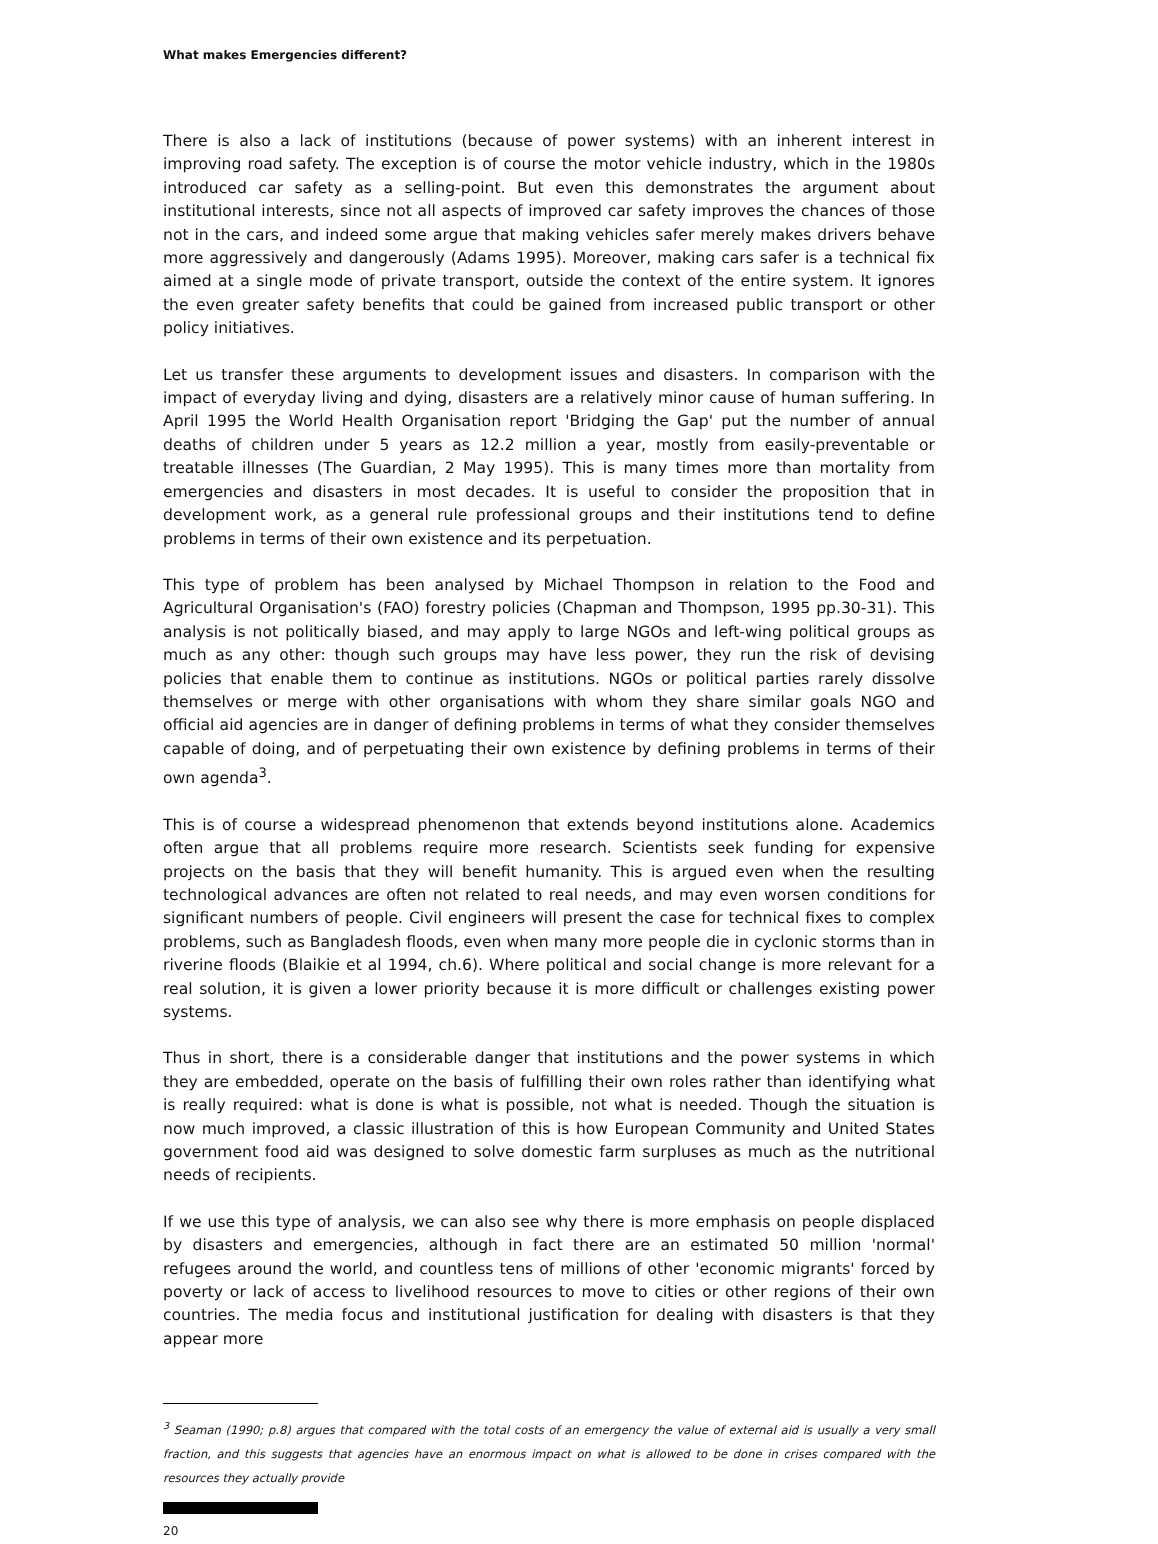What makes Emergencies different?
There is also a lack of institutions (because of power systems) with an inherent interest in improving road safety. The exception is of course the motor vehicle industry, which in the 1980s introduced car safety as a selling-point. But even this demonstrates the argument about institutional interests, since not all aspects of improved car safety improves the chances of those not in the cars, and indeed some argue that making vehicles safer merely makes drivers behave more aggressively and dangerously (Adams 1995). Moreover, making cars safer is a technical fix aimed at a single mode of private transport, outside the context of the entire system. It ignores the even greater safety benefits that could be gained from increased public transport or other policy initiatives.
Let us transfer these arguments to development issues and disasters. In comparison with the impact of everyday living and dying, disasters are a relatively minor cause of human suffering. In April 1995 the World Health Organisation report 'Bridging the Gap' put the number of annual deaths of children under 5 years as 12.2 million a year, mostly from easily-preventable or treatable illnesses (The Guardian, 2 May 1995). This is many times more than mortality from emergencies and disasters in most decades. It is useful to consider the proposition that in development work, as a general rule professional groups and their institutions tend to define problems in terms of their own existence and its perpetuation.
This type of problem has been analysed by Michael Thompson in relation to the Food and Agricultural Organisation's (FAO) forestry policies (Chapman and Thompson, 1995 pp.30-31). This analysis is not politically biased, and may apply to large NGOs and left-wing political groups as much as any other: though such groups may have less power, they run the risk of devising policies that enable them to continue as institutions. NGOs or political parties rarely dissolve themselves or merge with other organisations with whom they share similar goals NGO and official aid agencies are in danger of defining problems in terms of what they consider themselves capable of doing, and of perpetuating their own existence by defining problems in terms of their own agenda<sup>3</sup>.
This is of course a widespread phenomenon that extends beyond institutions alone. Academics often argue that all problems require more research. Scientists seek funding for expensive projects on the basis that they will benefit humanity. This is argued even when the resulting technological advances are often not related to real needs, and may even worsen conditions for significant numbers of people. Civil engineers will present the case for technical fixes to complex problems, such as Bangladesh floods, even when many more people die in cyclonic storms than in riverine floods (Blaikie et al 1994, ch.6). Where political and social change is more relevant for a real solution, it is given a lower priority because it is more difficult or challenges existing power systems.
Thus in short, there is a considerable danger that institutions and the power systems in which they are embedded, operate on the basis of fulfilling their own roles rather than identifying what is really required: what is done is what is possible, not what is needed. Though the situation is now much improved, a classic illustration of this is how European Community and United States government food aid was designed to solve domestic farm surpluses as much as the nutritional needs of recipients.
If we use this type of analysis, we can also see why there is more emphasis on people displaced by disasters and emergencies, although in fact there are an estimated 50 million 'normal' refugees around the world, and countless tens of millions of other 'economic migrants' forced by poverty or lack of access to livelihood resources to move to cities or other regions of their own countries. The media focus and institutional justification for dealing with disasters is that they appear more
<sup>3</sup> Seaman (1990; p.8) argues that compared with the total costs of an emergency the value of external aid is usually a very small fraction, and this suggests that agencies have an enormous impact on what is allowed to be done in crises compared with the resources they actually provide
20